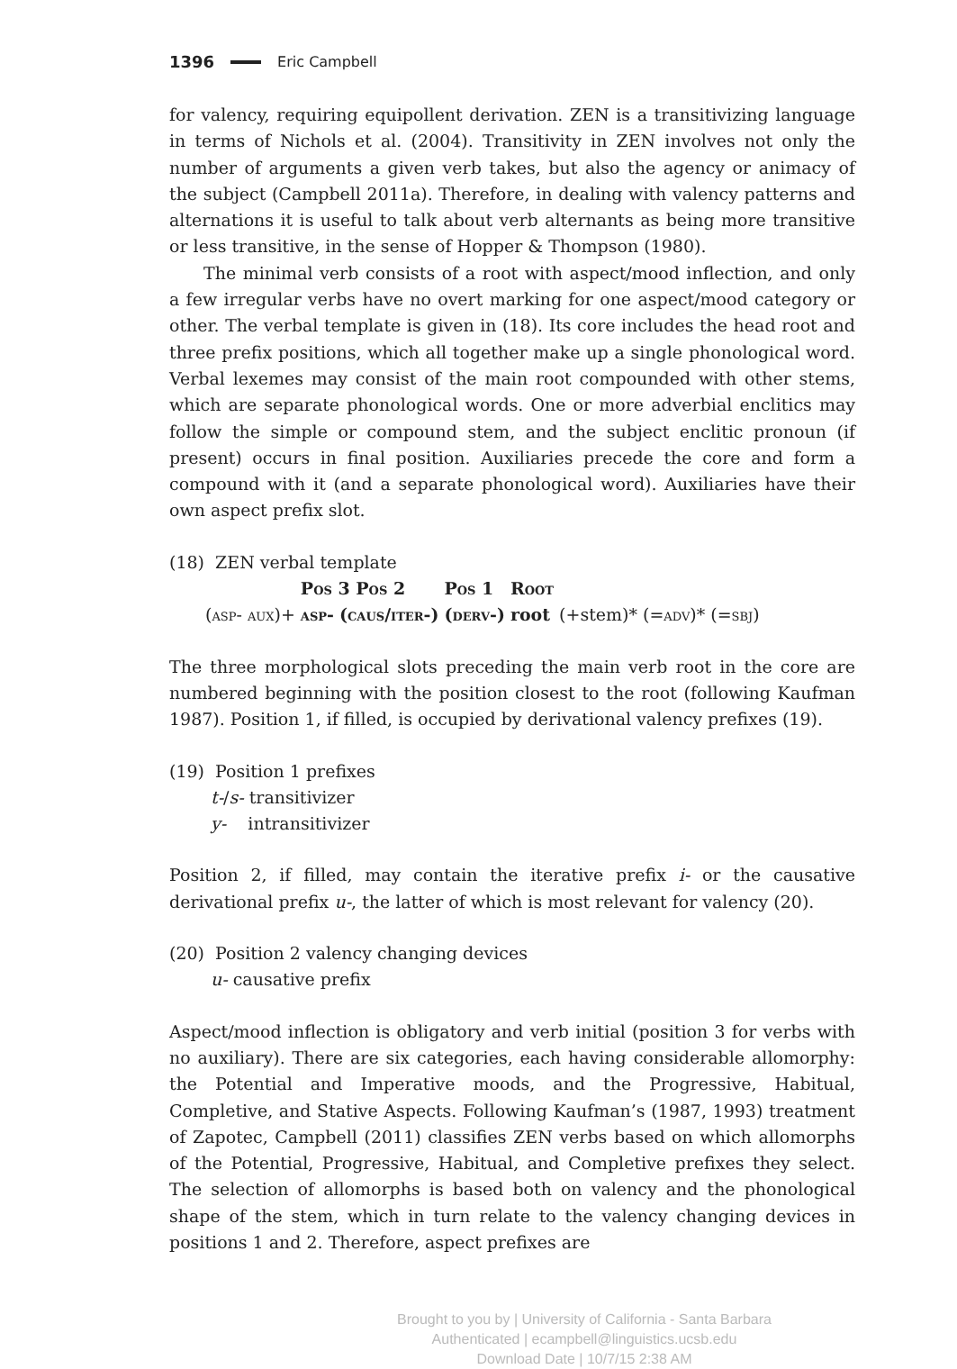1396 Eric Campbell
for valency, requiring equipollent derivation. ZEN is a transitivizing language in terms of Nichols et al. (2004). Transitivity in ZEN involves not only the number of arguments a given verb takes, but also the agency or animacy of the subject (Campbell 2011a). Therefore, in dealing with valency patterns and alternations it is useful to talk about verb alternants as being more transitive or less transitive, in the sense of Hopper & Thompson (1980).
The minimal verb consists of a root with aspect/mood inflection, and only a few irregular verbs have no overt marking for one aspect/mood category or other. The verbal template is given in (18). Its core includes the head root and three prefix positions, which all together make up a single phonological word. Verbal lexemes may consist of the main root compounded with other stems, which are separate phonological words. One or more adverbial enclitics may follow the simple or compound stem, and the subject enclitic pronoun (if present) occurs in final position. Auxiliaries precede the core and form a compound with it (and a separate phonological word). Auxiliaries have their own aspect prefix slot.
(18) ZEN verbal template
| | Pos 3 Pos 2 | | Pos 1 | Root | |
| (asp- aux)+ | asp- | (caus/iter-) | (derv-) | root | (+stem)* (= adv )* (= sbj ) |
The three morphological slots preceding the main verb root in the core are numbered beginning with the position closest to the root (following Kaufman 1987). Position 1, if filled, is occupied by derivational valency prefixes (19).
(19) Position 1 prefixes
t-/s- transitivizer
y- intransitivizer
Position 2, if filled, may contain the iterative prefix i- or the causative derivational prefix u-, the latter of which is most relevant for valency (20).
(20) Position 2 valency changing devices
u- causative prefix
Aspect/mood inflection is obligatory and verb initial (position 3 for verbs with no auxiliary). There are six categories, each having considerable allomorphy: the Potential and Imperative moods, and the Progressive, Habitual, Completive, and Stative Aspects. Following Kaufman’s (1987, 1993) treatment of Zapotec, Campbell (2011) classifies ZEN verbs based on which allomorphs of the Potential, Progressive, Habitual, and Completive prefixes they select. The selection of allomorphs is based both on valency and the phonological shape of the stem, which in turn relate to the valency changing devices in positions 1 and 2. Therefore, aspect prefixes are
Brought to you by | University of California - Santa Barbara
Authenticated | ecampbell@linguistics.ucsb.edu
Download Date | 10/7/15 2:38 AM